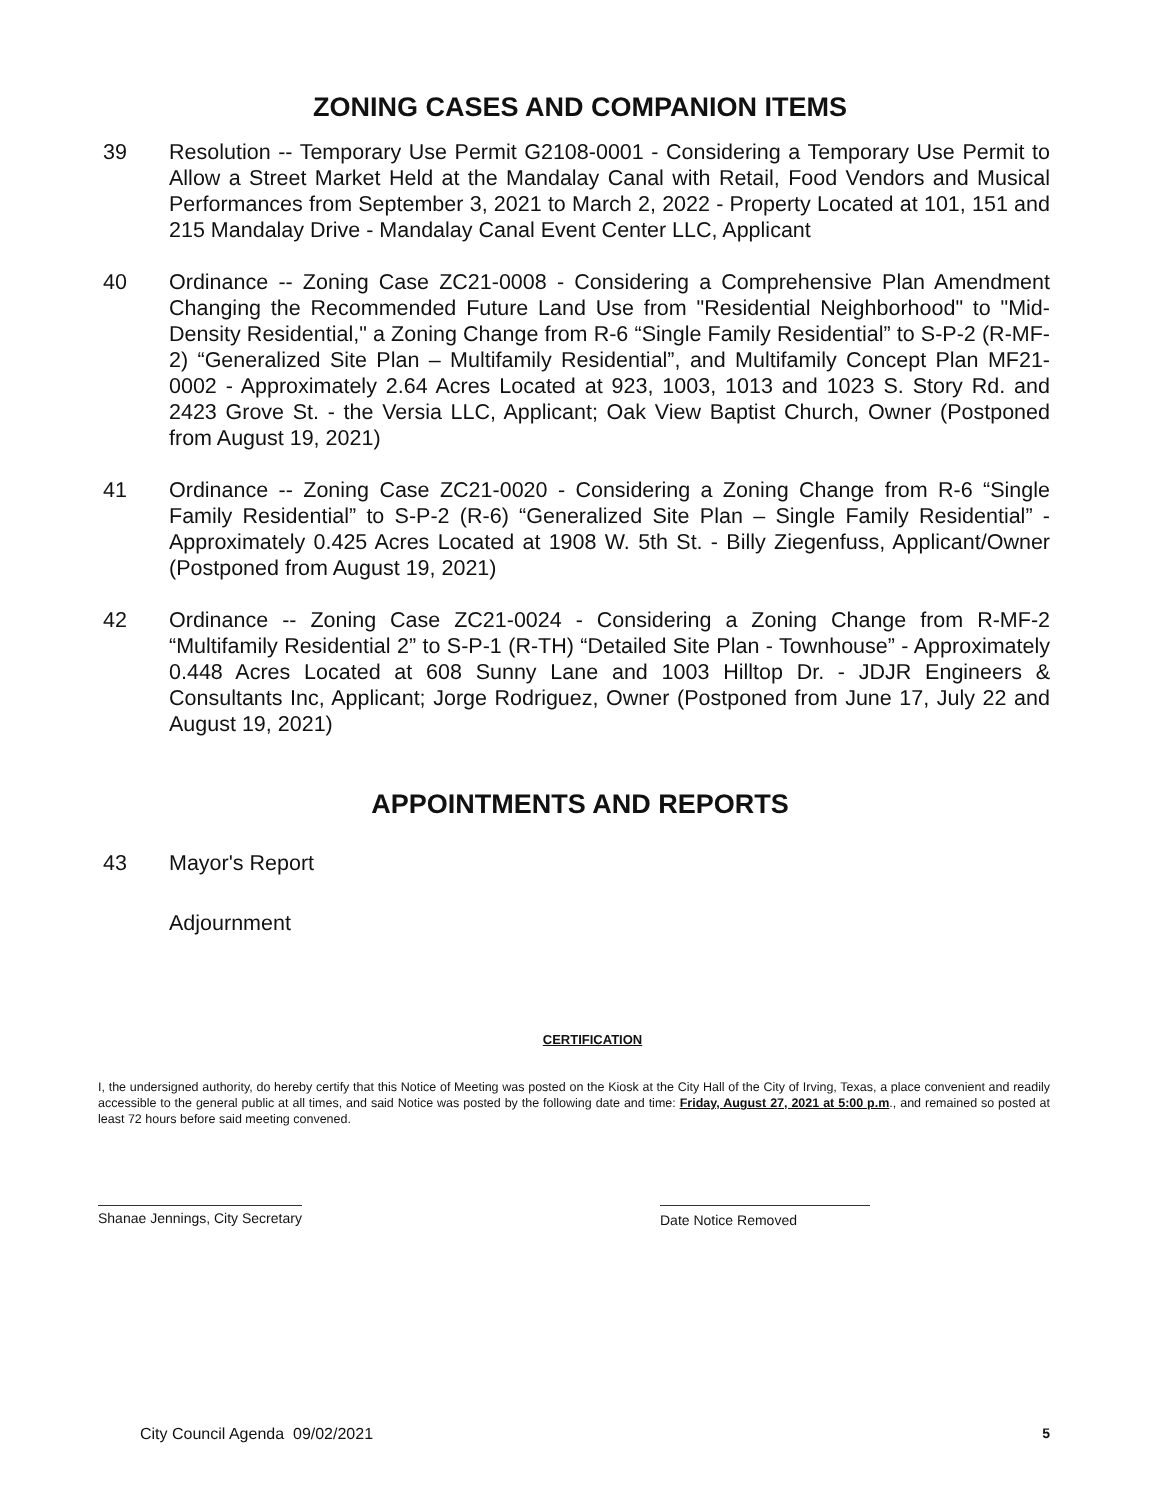ZONING CASES AND COMPANION ITEMS
39 Resolution -- Temporary Use Permit G2108-0001 - Considering a Temporary Use Permit to Allow a Street Market Held at the Mandalay Canal with Retail, Food Vendors and Musical Performances from September 3, 2021 to March 2, 2022 - Property Located at 101, 151 and 215 Mandalay Drive - Mandalay Canal Event Center LLC, Applicant
40 Ordinance -- Zoning Case ZC21-0008 - Considering a Comprehensive Plan Amendment Changing the Recommended Future Land Use from "Residential Neighborhood" to "Mid-Density Residential," a Zoning Change from R-6 “Single Family Residential” to S-P-2 (R-MF-2) “Generalized Site Plan – Multifamily Residential”, and Multifamily Concept Plan MF21-0002 - Approximately 2.64 Acres Located at 923, 1003, 1013 and 1023 S. Story Rd. and 2423 Grove St. - the Versia LLC, Applicant; Oak View Baptist Church, Owner (Postponed from August 19, 2021)
41 Ordinance -- Zoning Case ZC21-0020 - Considering a Zoning Change from R-6 “Single Family Residential” to S-P-2 (R-6) “Generalized Site Plan – Single Family Residential” - Approximately 0.425 Acres Located at 1908 W. 5th St. - Billy Ziegenfuss, Applicant/Owner (Postponed from August 19, 2021)
42 Ordinance -- Zoning Case ZC21-0024 - Considering a Zoning Change from R-MF-2 “Multifamily Residential 2” to S-P-1 (R-TH) “Detailed Site Plan - Townhouse” - Approximately 0.448 Acres Located at 608 Sunny Lane and 1003 Hilltop Dr. - JDJR Engineers & Consultants Inc, Applicant; Jorge Rodriguez, Owner (Postponed from June 17, July 22 and August 19, 2021)
APPOINTMENTS AND REPORTS
43 Mayor's Report
Adjournment
CERTIFICATION
I, the undersigned authority, do hereby certify that this Notice of Meeting was posted on the Kiosk at the City Hall of the City of Irving, Texas, a place convenient and readily accessible to the general public at all times, and said Notice was posted by the following date and time: Friday, August 27, 2021 at 5:00 p.m., and remained so posted at least 72 hours before said meeting convened.
Shanae Jennings, City Secretary Date Notice Removed
City Council Agenda 09/02/2021 5